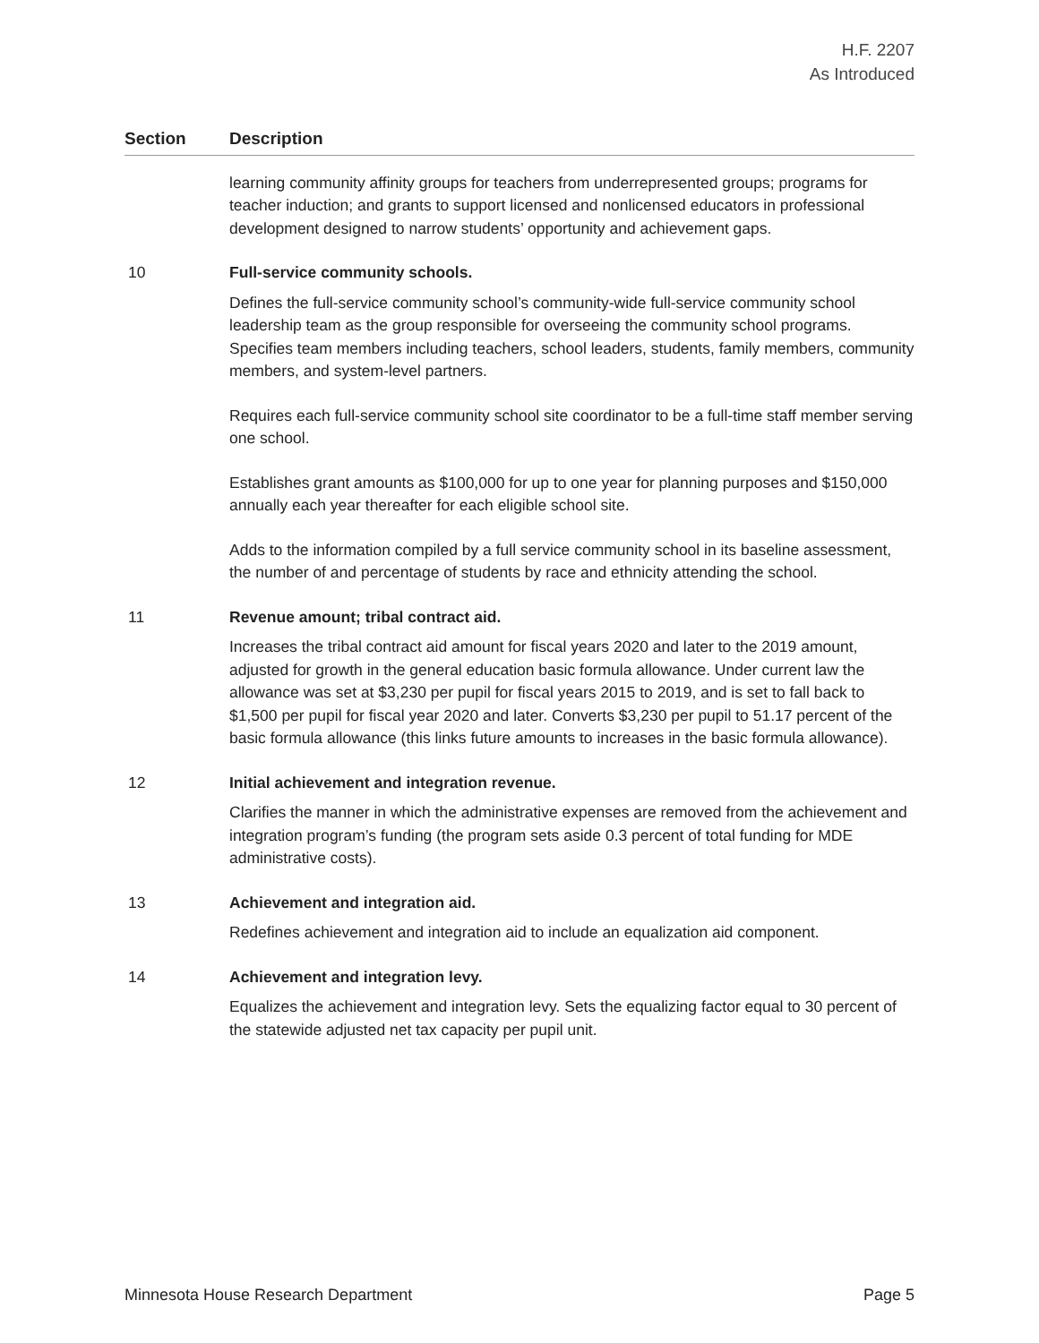H.F. 2207
As Introduced
| Section | Description |
| --- | --- |
| | learning community affinity groups for teachers from underrepresented groups; programs for teacher induction; and grants to support licensed and nonlicensed educators in professional development designed to narrow students’ opportunity and achievement gaps. |
| 10 | Full-service community schools. Defines the full-service community school’s community-wide full-service community school leadership team as the group responsible for overseeing the community school programs. Specifies team members including teachers, school leaders, students, family members, community members, and system-level partners. Requires each full-service community school site coordinator to be a full-time staff member serving one school. Establishes grant amounts as $100,000 for up to one year for planning purposes and $150,000 annually each year thereafter for each eligible school site. Adds to the information compiled by a full service community school in its baseline assessment, the number of and percentage of students by race and ethnicity attending the school. |
| 11 | Revenue amount; tribal contract aid. Increases the tribal contract aid amount for fiscal years 2020 and later to the 2019 amount, adjusted for growth in the general education basic formula allowance. Under current law the allowance was set at $3,230 per pupil for fiscal years 2015 to 2019, and is set to fall back to $1,500 per pupil for fiscal year 2020 and later. Converts $3,230 per pupil to 51.17 percent of the basic formula allowance (this links future amounts to increases in the basic formula allowance). |
| 12 | Initial achievement and integration revenue. Clarifies the manner in which the administrative expenses are removed from the achievement and integration program’s funding (the program sets aside 0.3 percent of total funding for MDE administrative costs). |
| 13 | Achievement and integration aid. Redefines achievement and integration aid to include an equalization aid component. |
| 14 | Achievement and integration levy. Equalizes the achievement and integration levy. Sets the equalizing factor equal to 30 percent of the statewide adjusted net tax capacity per pupil unit. |
Minnesota House Research Department Page 5